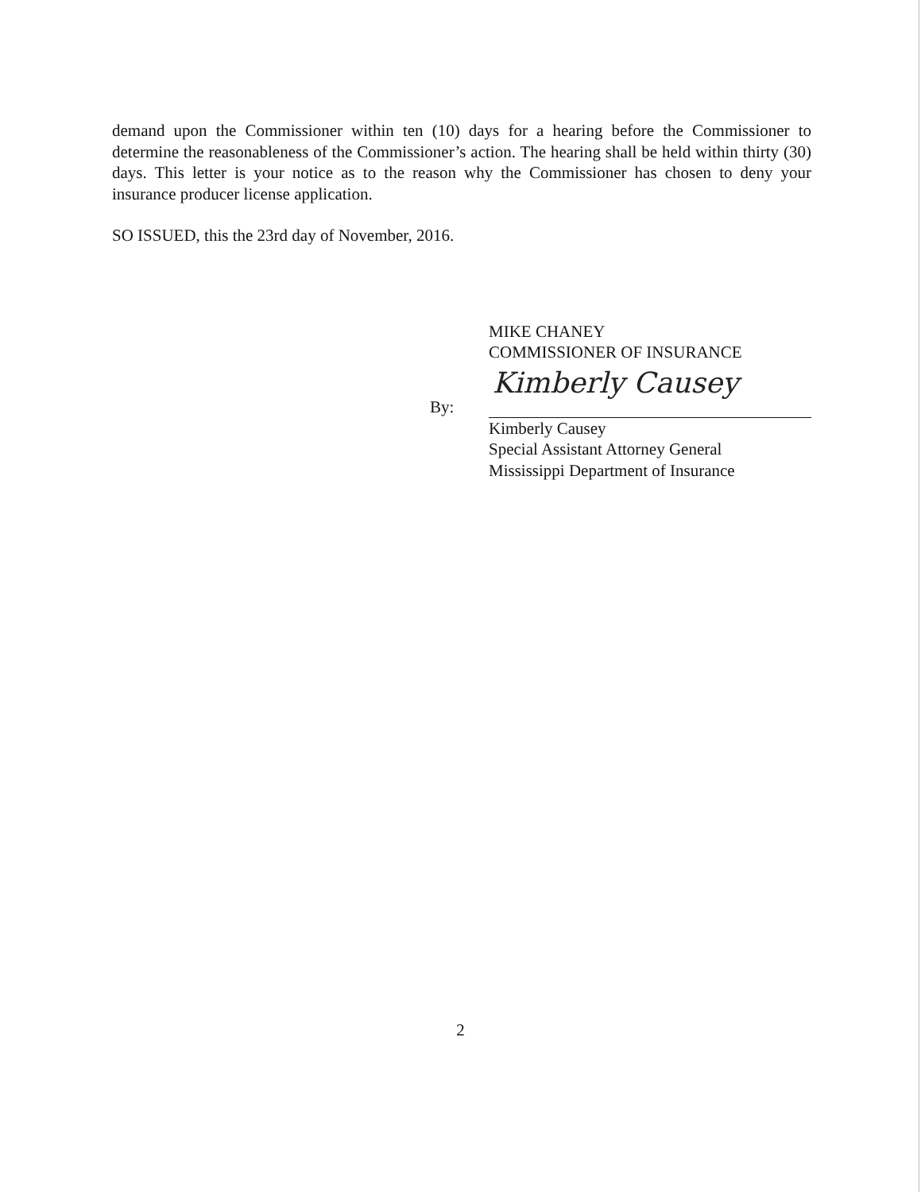demand upon the Commissioner within ten (10) days for a hearing before the Commissioner to determine the reasonableness of the Commissioner’s action. The hearing shall be held within thirty (30) days. This letter is your notice as to the reason why the Commissioner has chosen to deny your insurance producer license application.
SO ISSUED, this the 23rd day of November, 2016.
MIKE CHANEY
COMMISSIONER OF INSURANCE
By:
Kimberly Causey
Kimberly Causey
Special Assistant Attorney General
Mississippi Department of Insurance
2